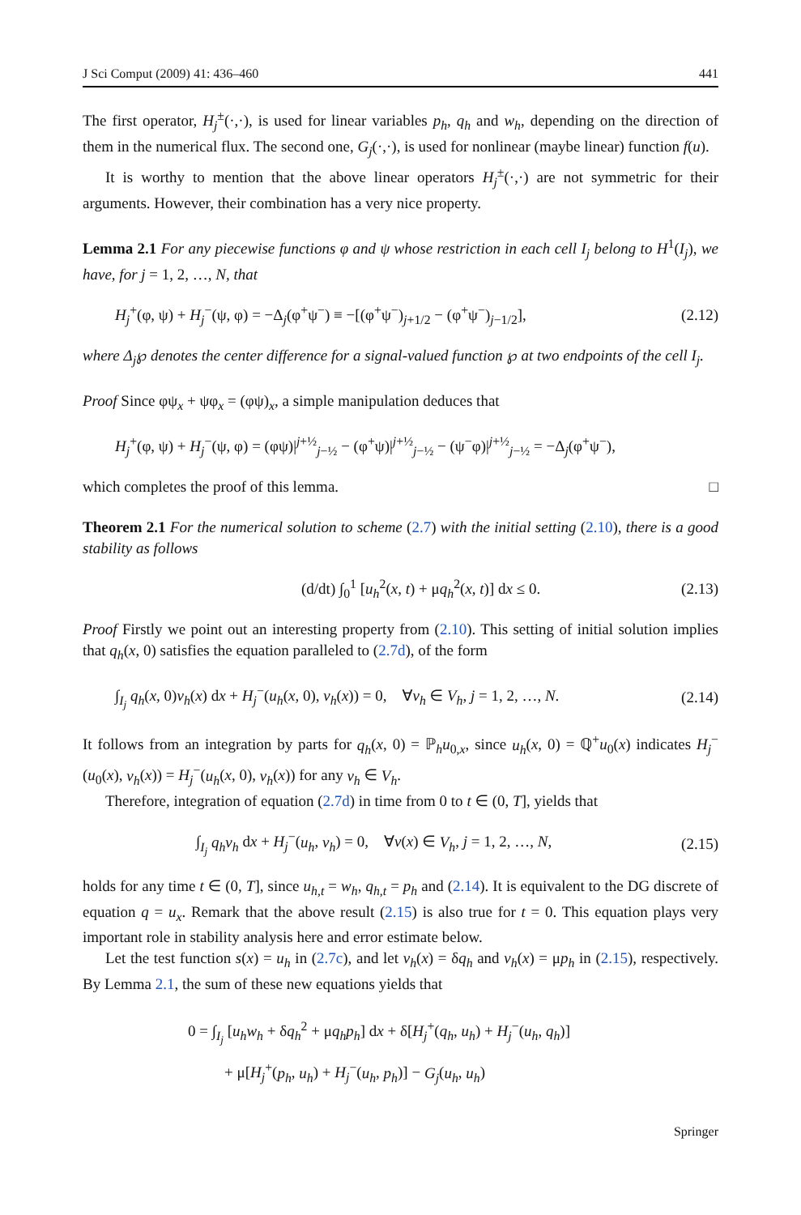J Sci Comput (2009) 41: 436–460 441
The first operator, H<sub>j</sub><sup>±</sup>(·,·), is used for linear variables p<sub>h</sub>, q<sub>h</sub> and w<sub>h</sub>, depending on the direction of them in the numerical flux. The second one, G<sub>j</sub>(·,·), is used for nonlinear (maybe linear) function f(u).
It is worthy to mention that the above linear operators H<sub>j</sub><sup>±</sup>(·,·) are not symmetric for their arguments. However, their combination has a very nice property.
Lemma 2.1 For any piecewise functions φ and ψ whose restriction in each cell I<sub>j</sub> belong to H<sup>1</sup>(I<sub>j</sub>), we have, for j = 1, 2, …, N, that
H<sub>j</sub><sup>+</sup>(φ, ψ) + H<sub>j</sub><sup>−</sup>(ψ, φ) = −Δ<sub>j</sub>(φ<sup>+</sup>ψ<sup>−</sup>) ≡ −[(φ<sup>+</sup>ψ<sup>−</sup>)<sub>j+1/2</sub> − (φ<sup>+</sup>ψ<sup>−</sup>)<sub>j−1/2</sub>], (2.12)
where Δ<sub>j</sub>℘ denotes the center difference for a signal-valued function ℘ at two endpoints of the cell I<sub>j</sub>.
Proof Since φψ<sub>x</sub> + ψφ<sub>x</sub> = (φψ)<sub>x</sub>, a simple manipulation deduces that
H<sub>j</sub><sup>+</sup>(φ, ψ) + H<sub>j</sub><sup>−</sup>(ψ, φ) = (φψ)|<sup>j+½</sup><sub>j−½</sub> − (φ<sup>+</sup>ψ)|<sup>j+½</sup><sub>j−½</sub> − (ψ<sup>−</sup>φ)|<sup>j+½</sup><sub>j−½</sub> = −Δ<sub>j</sub>(φ<sup>+</sup>ψ<sup>−</sup>),
which completes the proof of this lemma. □
Theorem 2.1 For the numerical solution to scheme (2.7) with the initial setting (2.10), there is a good stability as follows
(d/dt) ∫<sub>0</sub><sup>1</sup> [u<sub>h</sub><sup>2</sup>(x, t) + μq<sub>h</sub><sup>2</sup>(x, t)] dx ≤ 0. (2.13)
Proof Firstly we point out an interesting property from (2.10). This setting of initial solution implies that q<sub>h</sub>(x, 0) satisfies the equation paralleled to (2.7d), of the form
∫<sub>I<sub>j</sub></sub> q<sub>h</sub>(x, 0)v<sub>h</sub>(x) dx + H<sub>j</sub><sup>−</sup>(u<sub>h</sub>(x, 0), v<sub>h</sub>(x)) = 0, ∀v<sub>h</sub> ∈ V<sub>h</sub>, j = 1, 2, …, N. (2.14)
It follows from an integration by parts for q<sub>h</sub>(x, 0) = ℙ<sub>h</sub>u<sub>0,x</sub>, since u<sub>h</sub>(x, 0) = ℚ<sup>+</sup>u<sub>0</sub>(x) indicates H<sub>j</sub><sup>−</sup>(u<sub>0</sub>(x), v<sub>h</sub>(x)) = H<sub>j</sub><sup>−</sup>(u<sub>h</sub>(x, 0), v<sub>h</sub>(x)) for any v<sub>h</sub> ∈ V<sub>h</sub>.
Therefore, integration of equation (2.7d) in time from 0 to t ∈ (0, T], yields that
∫<sub>I<sub>j</sub></sub> q<sub>h</sub>v<sub>h</sub> dx + H<sub>j</sub><sup>−</sup>(u<sub>h</sub>, v<sub>h</sub>) = 0, ∀v(x) ∈ V<sub>h</sub>, j = 1, 2, …, N, (2.15)
holds for any time t ∈ (0, T], since u<sub>h,t</sub> = w<sub>h</sub>, q<sub>h,t</sub> = p<sub>h</sub> and (2.14). It is equivalent to the DG discrete of equation q = u<sub>x</sub>. Remark that the above result (2.15) is also true for t = 0. This equation plays very important role in stability analysis here and error estimate below.
Let the test function s(x) = u<sub>h</sub> in (2.7c), and let v<sub>h</sub>(x) = δq<sub>h</sub> and v<sub>h</sub>(x) = μp<sub>h</sub> in (2.15), respectively. By Lemma 2.1, the sum of these new equations yields that
0 = ∫<sub>I<sub>j</sub></sub> [u<sub>h</sub>w<sub>h</sub> + δq<sub>h</sub><sup>2</sup> + μq<sub>h</sub>p<sub>h</sub>] dx + δ[H<sub>j</sub><sup>+</sup>(q<sub>h</sub>, u<sub>h</sub>) + H<sub>j</sub><sup>−</sup>(u<sub>h</sub>, q<sub>h</sub>)]
+ μ[H<sub>j</sub><sup>+</sup>(p<sub>h</sub>, u<sub>h</sub>) + H<sub>j</sub><sup>−</sup>(u<sub>h</sub>, p<sub>h</sub>)] − G<sub>j</sub>(u<sub>h</sub>, u<sub>h</sub>)
Springer